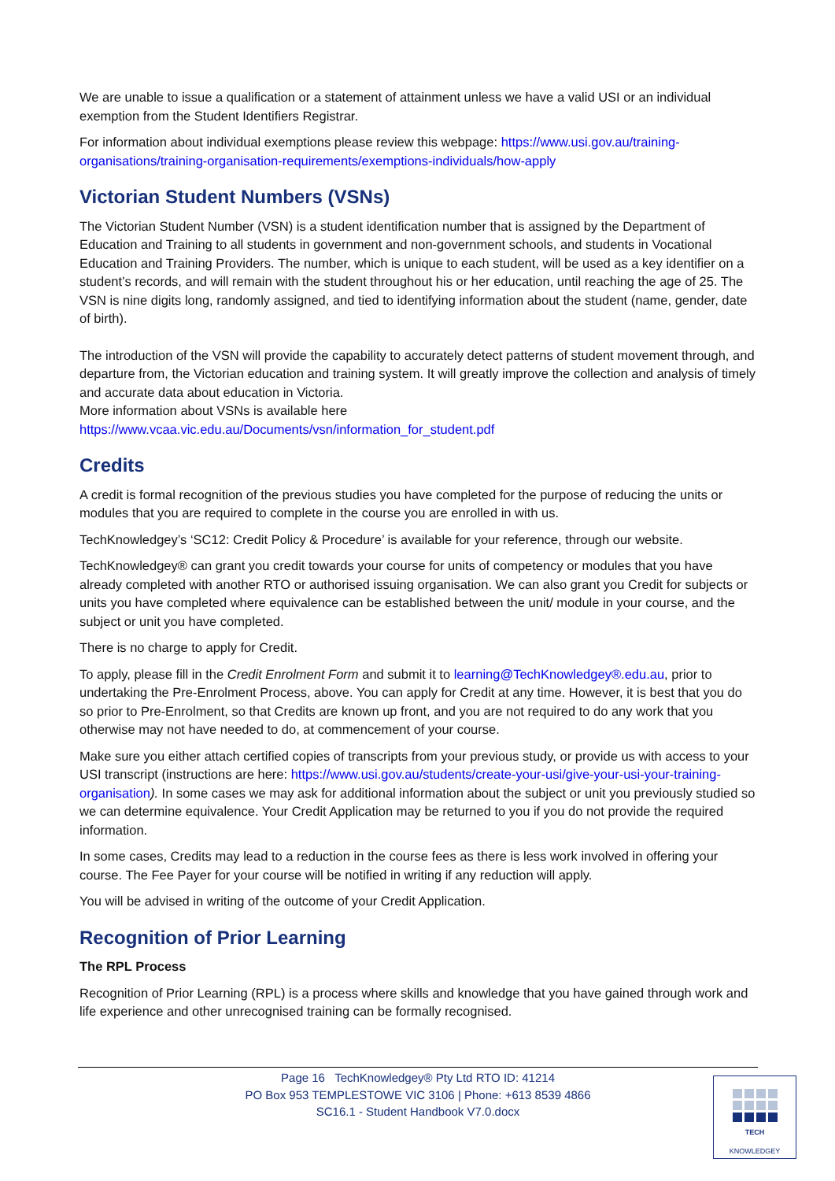We are unable to issue a qualification or a statement of attainment unless we have a valid USI or an individual exemption from the Student Identifiers Registrar.
For information about individual exemptions please review this webpage: https://www.usi.gov.au/training-organisations/training-organisation-requirements/exemptions-individuals/how-apply
Victorian Student Numbers (VSNs)
The Victorian Student Number (VSN) is a student identification number that is assigned by the Department of Education and Training to all students in government and non-government schools, and students in Vocational Education and Training Providers. The number, which is unique to each student, will be used as a key identifier on a student’s records, and will remain with the student throughout his or her education, until reaching the age of 25. The VSN is nine digits long, randomly assigned, and tied to identifying information about the student (name, gender, date of birth).
The introduction of the VSN will provide the capability to accurately detect patterns of student movement through, and departure from, the Victorian education and training system. It will greatly improve the collection and analysis of timely and accurate data about education in Victoria.
More information about VSNs is available here
https://www.vcaa.vic.edu.au/Documents/vsn/information_for_student.pdf
Credits
A credit is formal recognition of the previous studies you have completed for the purpose of reducing the units or modules that you are required to complete in the course you are enrolled in with us.
TechKnowledgey’s ‘SC12: Credit Policy & Procedure’ is available for your reference, through our website.
TechKnowledgey® can grant you credit towards your course for units of competency or modules that you have already completed with another RTO or authorised issuing organisation. We can also grant you Credit for subjects or units you have completed where equivalence can be established between the unit/ module in your course, and the subject or unit you have completed.
There is no charge to apply for Credit.
To apply, please fill in the Credit Enrolment Form and submit it to learning@TechKnowledgey®.edu.au, prior to undertaking the Pre-Enrolment Process, above. You can apply for Credit at any time. However, it is best that you do so prior to Pre-Enrolment, so that Credits are known up front, and you are not required to do any work that you otherwise may not have needed to do, at commencement of your course.
Make sure you either attach certified copies of transcripts from your previous study, or provide us with access to your USI transcript (instructions are here: https://www.usi.gov.au/students/create-your-usi/give-your-usi-your-training-organisation). In some cases we may ask for additional information about the subject or unit you previously studied so we can determine equivalence. Your Credit Application may be returned to you if you do not provide the required information.
In some cases, Credits may lead to a reduction in the course fees as there is less work involved in offering your course. The Fee Payer for your course will be notified in writing if any reduction will apply.
You will be advised in writing of the outcome of your Credit Application.
Recognition of Prior Learning
The RPL Process
Recognition of Prior Learning (RPL) is a process where skills and knowledge that you have gained through work and life experience and other unrecognised training can be formally recognised.
Page 16 TechKnowledgey® Pty Ltd RTO ID: 41214
PO Box 953 TEMPLESTOWE VIC 3106 | Phone: +613 8539 4866
SC16.1 - Student Handbook V7.0.docx
TECH
KNOWLEDGEY